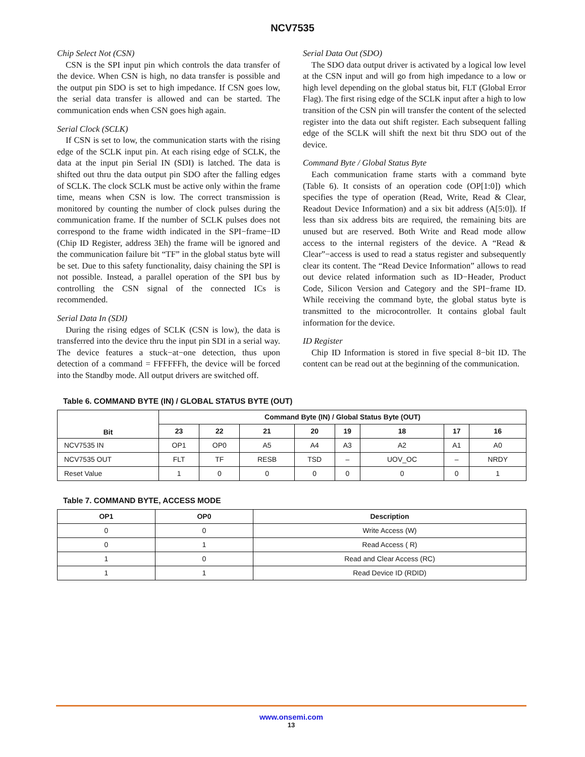NCV7535
Chip Select Not (CSN)
CSN is the SPI input pin which controls the data transfer of the device. When CSN is high, no data transfer is possible and the output pin SDO is set to high impedance. If CSN goes low, the serial data transfer is allowed and can be started. The communication ends when CSN goes high again.
Serial Clock (SCLK)
If CSN is set to low, the communication starts with the rising edge of the SCLK input pin. At each rising edge of SCLK, the data at the input pin Serial IN (SDI) is latched. The data is shifted out thru the data output pin SDO after the falling edges of SCLK. The clock SCLK must be active only within the frame time, means when CSN is low. The correct transmission is monitored by counting the number of clock pulses during the communication frame. If the number of SCLK pulses does not correspond to the frame width indicated in the SPI−frame−ID (Chip ID Register, address 3Eh) the frame will be ignored and the communication failure bit “TF” in the global status byte will be set. Due to this safety functionality, daisy chaining the SPI is not possible. Instead, a parallel operation of the SPI bus by controlling the CSN signal of the connected ICs is recommended.
Serial Data In (SDI)
During the rising edges of SCLK (CSN is low), the data is transferred into the device thru the input pin SDI in a serial way. The device features a stuck−at−one detection, thus upon detection of a command = FFFFFFh, the device will be forced into the Standby mode. All output drivers are switched off.
Serial Data Out (SDO)
The SDO data output driver is activated by a logical low level at the CSN input and will go from high impedance to a low or high level depending on the global status bit, FLT (Global Error Flag). The first rising edge of the SCLK input after a high to low transition of the CSN pin will transfer the content of the selected register into the data out shift register. Each subsequent falling edge of the SCLK will shift the next bit thru SDO out of the device.
Command Byte / Global Status Byte
Each communication frame starts with a command byte (Table 6). It consists of an operation code (OP[1:0]) which specifies the type of operation (Read, Write, Read & Clear, Readout Device Information) and a six bit address (A[5:0]). If less than six address bits are required, the remaining bits are unused but are reserved. Both Write and Read mode allow access to the internal registers of the device. A “Read & Clear”−access is used to read a status register and subsequently clear its content. The “Read Device Information” allows to read out device related information such as ID−Header, Product Code, Silicon Version and Category and the SPI−frame ID. While receiving the command byte, the global status byte is transmitted to the microcontroller. It contains global fault information for the device.
ID Register
Chip ID Information is stored in five special 8−bit ID. The content can be read out at the beginning of the communication.
Table 6. COMMAND BYTE (IN) / GLOBAL STATUS BYTE (OUT)
| Bit | Command Byte (IN) / Global Status Byte (OUT) | | | | | | | |
| --- | --- | --- | --- | --- | --- | --- | --- | --- |
| | 23 | 22 | 21 | 20 | 19 | 18 | 17 | 16 |
| NCV7535 IN | OP1 | OP0 | A5 | A4 | A3 | A2 | A1 | A0 |
| NCV7535 OUT | FLT | TF | RESB | TSD | – | UOV_OC | – | NRDY |
| Reset Value | 1 | 0 | 0 | 0 | 0 | 0 | 0 | 1 |
Table 7. COMMAND BYTE, ACCESS MODE
| OP1 | OP0 | Description |
| --- | --- | --- |
| 0 | 0 | Write Access (W) |
| 0 | 1 | Read Access ( R) |
| 1 | 0 | Read and Clear Access (RC) |
| 1 | 1 | Read Device ID (RDID) |
www.onsemi.com
13